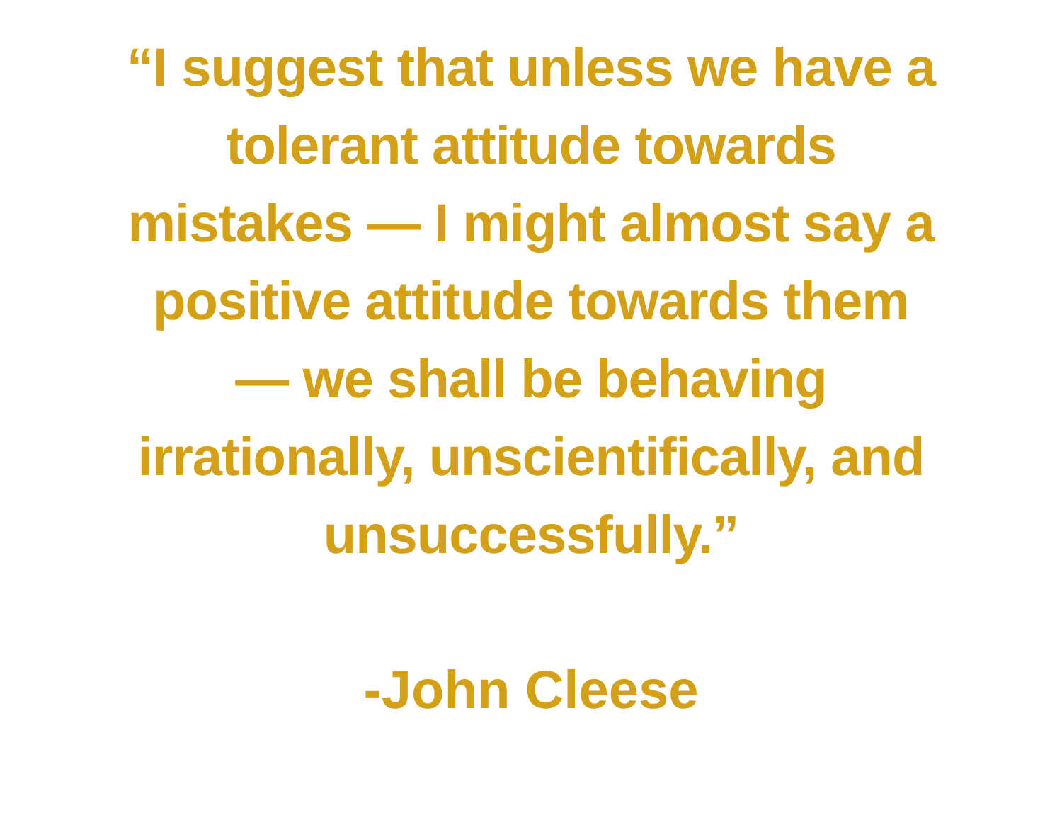“I suggest that unless we have a
tolerant attitude towards
mistakes — I might almost say a
positive attitude towards them
— we shall be behaving
irrationally, unscientifically, and
unsuccessfully.”
-John Cleese